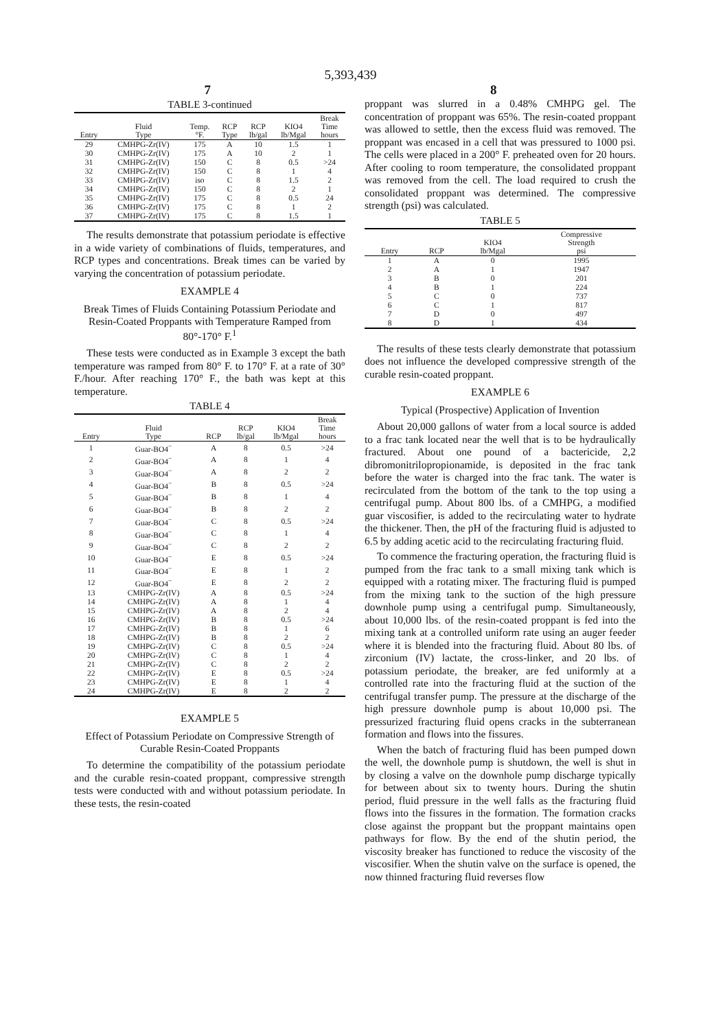5,393,439
7
8
TABLE 3-continued
| Entry | Fluid Type | Temp. °F. | RCP Type | RCP lb/gal | KIO4 lb/Mgal | Break Time hours |
| --- | --- | --- | --- | --- | --- | --- |
| 29 | CMHPG-Zr(IV) | 175 | A | 10 | 1.5 | 1 |
| 30 | CMHPG-Zr(IV) | 175 | A | 10 | 2 | 1 |
| 31 | CMHPG-Zr(IV) | 150 | C | 8 | 0.5 | >24 |
| 32 | CMHPG-Zr(IV) | 150 | C | 8 | 1 | 4 |
| 33 | CMHPG-Zr(IV) | iso | C | 8 | 1.5 | 2 |
| 34 | CMHPG-Zr(IV) | 150 | C | 8 | 2 | 1 |
| 35 | CMHPG-Zr(IV) | 175 | C | 8 | 0.5 | 24 |
| 36 | CMHPG-Zr(IV) | 175 | C | 8 | 1 | 2 |
| 37 | CMHPG-Zr(IV) | 175 | C | 8 | 1.5 | 1 |
The results demonstrate that potassium periodate is effective in a wide variety of combinations of fluids, temperatures, and RCP types and concentrations. Break times can be varied by varying the concentration of potassium periodate.
EXAMPLE 4
Break Times of Fluids Containing Potassium Periodate and Resin-Coated Proppants with Temperature Ramped from 80°-170° F.<sup>1</sup>
These tests were conducted as in Example 3 except the bath temperature was ramped from 80° F. to 170° F. at a rate of 30° F./hour. After reaching 170° F., the bath was kept at this temperature.
TABLE 4
| Entry | Fluid Type | RCP | RCP lb/gal | KIO4 lb/Mgal | Break Time hours |
| --- | --- | --- | --- | --- | --- |
| 1 | Guar-BO4<sup>−</sup> | A | 8 | 0.5 | >24 |
| 2 | Guar-BO4<sup>−</sup> | A | 8 | 1 | 4 |
| 3 | Guar-BO4<sup>−</sup> | A | 8 | 2 | 2 |
| 4 | Guar-BO4<sup>−</sup> | B | 8 | 0.5 | >24 |
| 5 | Guar-BO4<sup>−</sup> | B | 8 | 1 | 4 |
| 6 | Guar-BO4<sup>−</sup> | B | 8 | 2 | 2 |
| 7 | Guar-BO4<sup>−</sup> | C | 8 | 0.5 | >24 |
| 8 | Guar-BO4<sup>−</sup> | C | 8 | 1 | 4 |
| 9 | Guar-BO4<sup>−</sup> | C | 8 | 2 | 2 |
| 10 | Guar-BO4<sup>−</sup> | E | 8 | 0.5 | >24 |
| 11 | Guar-BO4<sup>−</sup> | E | 8 | 1 | 2 |
| 12 | Guar-BO4<sup>−</sup> | E | 8 | 2 | 2 |
| 13 | CMHPG-Zr(IV) | A | 8 | 0.5 | >24 |
| 14 | CMHPG-Zr(IV) | A | 8 | 1 | 4 |
| 15 | CMHPG-Zr(IV) | A | 8 | 2 | 4 |
| 16 | CMHPG-Zr(IV) | B | 8 | 0.5 | >24 |
| 17 | CMHPG-Zr(IV) | B | 8 | 1 | 6 |
| 18 | CMHPG-Zr(IV) | B | 8 | 2 | 2 |
| 19 | CMHPG-Zr(IV) | C | 8 | 0.5 | >24 |
| 20 | CMHPG-Zr(IV) | C | 8 | 1 | 4 |
| 21 | CMHPG-Zr(IV) | C | 8 | 2 | 2 |
| 22 | CMHPG-Zr(IV) | E | 8 | 0.5 | >24 |
| 23 | CMHPG-Zr(IV) | E | 8 | 1 | 4 |
| 24 | CMHPG-Zr(IV) | E | 8 | 2 | 2 |
EXAMPLE 5
Effect of Potassium Periodate on Compressive Strength of Curable Resin-Coated Proppants
To determine the compatibility of the potassium periodate and the curable resin-coated proppant, compressive strength tests were conducted with and without potassium periodate. In these tests, the resin-coated
proppant was slurred in a 0.48% CMHPG gel. The concentration of proppant was 65%. The resin-coated proppant was allowed to settle, then the excess fluid was removed. The proppant was encased in a cell that was pressured to 1000 psi. The cells were placed in a 200° F. preheated oven for 20 hours. After cooling to room temperature, the consolidated proppant was removed from the cell. The load required to crush the consolidated proppant was determined. The compressive strength (psi) was calculated.
TABLE 5
| Entry | RCP | KIO4 lb/Mgal | Compressive Strength psi |
| --- | --- | --- | --- |
| 1 | A | 0 | 1995 |
| 2 | A | 1 | 1947 |
| 3 | B | 0 | 201 |
| 4 | B | 1 | 224 |
| 5 | C | 0 | 737 |
| 6 | C | 1 | 817 |
| 7 | D | 0 | 497 |
| 8 | D | 1 | 434 |
The results of these tests clearly demonstrate that potassium does not influence the developed compressive strength of the curable resin-coated proppant.
EXAMPLE 6
Typical (Prospective) Application of Invention
About 20,000 gallons of water from a local source is added to a frac tank located near the well that is to be hydraulically fractured. About one pound of a bactericide, 2,2 dibromonitrilopropionamide, is deposited in the frac tank before the water is charged into the frac tank. The water is recirculated from the bottom of the tank to the top using a centrifugal pump. About 800 lbs. of a CMHPG, a modified guar viscosifier, is added to the recirculating water to hydrate the thickener. Then, the pH of the fracturing fluid is adjusted to 6.5 by adding acetic acid to the recirculating fracturing fluid.
To commence the fracturing operation, the fracturing fluid is pumped from the frac tank to a small mixing tank which is equipped with a rotating mixer. The fracturing fluid is pumped from the mixing tank to the suction of the high pressure downhole pump using a centrifugal pump. Simultaneously, about 10,000 lbs. of the resin-coated proppant is fed into the mixing tank at a controlled uniform rate using an auger feeder where it is blended into the fracturing fluid. About 80 lbs. of zirconium (IV) lactate, the cross-linker, and 20 lbs. of potassium periodate, the breaker, are fed uniformly at a controlled rate into the fracturing fluid at the suction of the centrifugal transfer pump. The pressure at the discharge of the high pressure downhole pump is about 10,000 psi. The pressurized fracturing fluid opens cracks in the subterranean formation and flows into the fissures.
When the batch of fracturing fluid has been pumped down the well, the downhole pump is shutdown, the well is shut in by closing a valve on the downhole pump discharge typically for between about six to twenty hours. During the shutin period, fluid pressure in the well falls as the fracturing fluid flows into the fissures in the formation. The formation cracks close against the proppant but the proppant maintains open pathways for flow. By the end of the shutin period, the viscosity breaker has functioned to reduce the viscosity of the viscosifier. When the shutin valve on the surface is opened, the now thinned fracturing fluid reverses flow